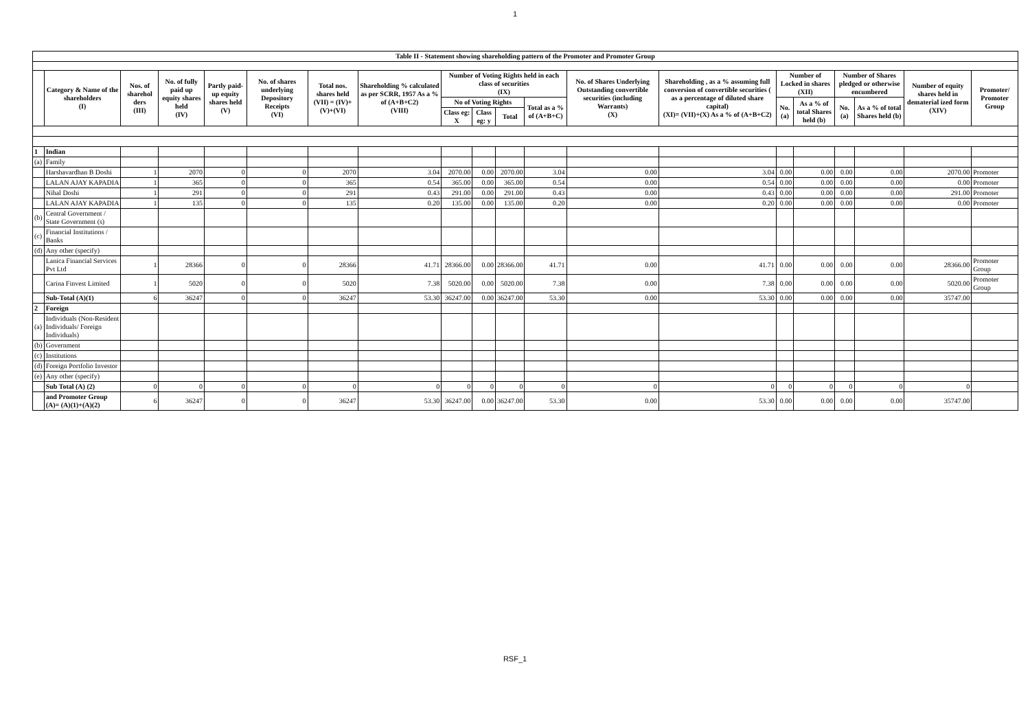1
| Table II - Statement showing shareholding pattern of the Promoter and Promoter Group | | | | | | | | | | | | | | | | | | | |
| --- | --- | --- | --- | --- | --- | --- | --- | --- | --- | --- | --- | --- | --- | --- | --- | --- | --- | --- | --- |
| | Category & Name of the shareholders (I) | Nos. of sharehol ders (III) | No. of fully paid up equity shares held (IV) | Partly paid-up equity shares held (V) | No. of shares underlying Depository Receipts (VI) | Total nos. shares held (VII) = (IV)+(V)+(VI) | Shareholding % calculated as per SCRR, 1957 As a % of (A+B+C2) (VIII) | Number of Voting Rights held in each class of securities (IX) | | | | No. of Shares Underlying Outstanding convertible securities (including Warrants) (X) | Shareholding , as a % assuming full conversion of convertible securities ( as a percentage of diluted share capital) (XI)= (VII)+(X) As a % of (A+B+C2) | Number of Locked in shares (XII) | | Number of Shares pledged or otherwise encumbered | | Number of equity shares held in dematerial ized form (XIV) | Promoter/ Promoter Group |
| | | | | | | | | No of Voting Rights | | | Total as a % of (A+B+C) | | | No. (a) | As a % of total Shares held (b) | No. (a) | As a % of total Shares held (b) | | |
| | | | | | | | | Class eg: X | Class eg: y | Total | | | | | | | | | |
| 1 | Indian | | | | | | | | | | | | | | | | | | |
| (a) | Family | | | | | | | | | | | | | | | | | | |
| | Harshavardhan B Doshi | 1 | 2070 | 0 | 0 | 2070 | 3.04 | 2070.00 | 0.00 | 2070.00 | 3.04 | 0.00 | 3.04 | 0.00 | 0.00 | 0.00 | 0.00 | 2070.00 | Promoter |
| | LALAN AJAY KAPADIA | 1 | 365 | 0 | 0 | 365 | 0.54 | 365.00 | 0.00 | 365.00 | 0.54 | 0.00 | 0.54 | 0.00 | 0.00 | 0.00 | 0.00 | 0.00 | Promoter |
| | Nihal Doshi | 1 | 291 | 0 | 0 | 291 | 0.43 | 291.00 | 0.00 | 291.00 | 0.43 | 0.00 | 0.43 | 0.00 | 0.00 | 0.00 | 0.00 | 291.00 | Promoter |
| | LALAN AJAY KAPADIA | 1 | 135 | 0 | 0 | 135 | 0.20 | 135.00 | 0.00 | 135.00 | 0.20 | 0.00 | 0.20 | 0.00 | 0.00 | 0.00 | 0.00 | 0.00 | Promoter |
| (b) | Central Government / State Government (s) | | | | | | | | | | | | | | | | | | |
| (c) | Financial Institutions / Banks | | | | | | | | | | | | | | | | | | |
| (d) | Any other (specify) | | | | | | | | | | | | | | | | | | |
| | Lanica Financial Services Pvt Ltd | 1 | 28366 | 0 | 0 | 28366 | 41.71 | 28366.00 | 0.00 | 28366.00 | 41.71 | 0.00 | 41.71 | 0.00 | 0.00 | 0.00 | 0.00 | 28366.00 | Promoter Group |
| | Carina Finvest Limited | 1 | 5020 | 0 | 0 | 5020 | 7.38 | 5020.00 | 0.00 | 5020.00 | 7.38 | 0.00 | 7.38 | 0.00 | 0.00 | 0.00 | 0.00 | 5020.00 | Promoter Group |
| | Sub-Total (A)(1) | 6 | 36247 | 0 | 0 | 36247 | 53.30 | 36247.00 | 0.00 | 36247.00 | 53.30 | 0.00 | 53.30 | 0.00 | 0.00 | 0.00 | 0.00 | 35747.00 | |
| 2 | Foreign | | | | | | | | | | | | | | | | | | |
| (a) | Individuals (Non-Resident Individuals/ Foreign Individuals) | | | | | | | | | | | | | | | | | | |
| (b) | Government | | | | | | | | | | | | | | | | | | |
| (c) | Institutions | | | | | | | | | | | | | | | | | | |
| (d) | Foreign Portfolio Investor | | | | | | | | | | | | | | | | | | |
| (e) | Any other (specify) | | | | | | | | | | | | | | | | | | |
| | Sub Total (A) (2) | 0 | 0 | 0 | 0 | 0 | 0 | 0 | 0 | 0 | 0 | 0 | 0 | 0 | 0 | 0 | 0 | 0 | |
| | and Promoter Group (A)= (A)(1)+(A)(2) | 6 | 36247 | 0 | 0 | 36247 | 53.30 | 36247.00 | 0.00 | 36247.00 | 53.30 | 0.00 | 53.30 | 0.00 | 0.00 | 0.00 | 0.00 | 35747.00 | |
RSF_1